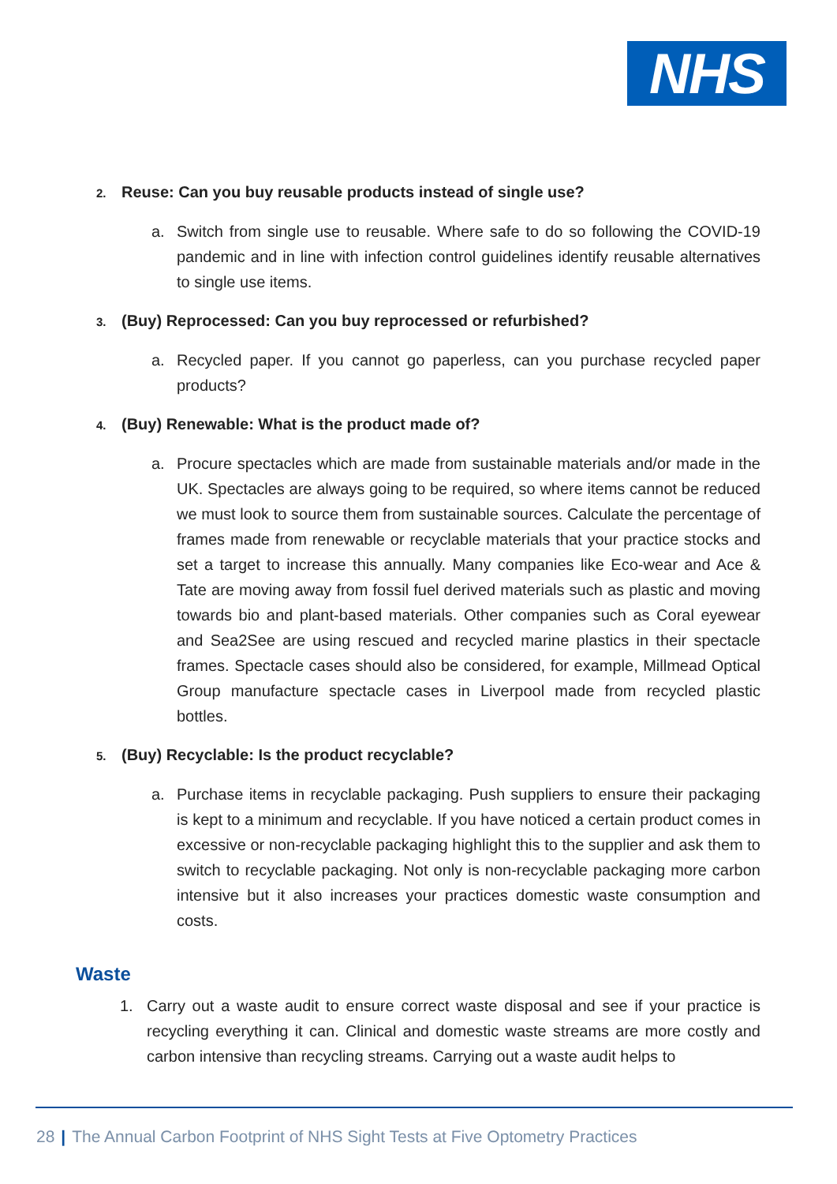NHS
2. Reuse: Can you buy reusable products instead of single use?
a. Switch from single use to reusable. Where safe to do so following the COVID-19 pandemic and in line with infection control guidelines identify reusable alternatives to single use items.
3. (Buy) Reprocessed: Can you buy reprocessed or refurbished?
a. Recycled paper. If you cannot go paperless, can you purchase recycled paper products?
4. (Buy) Renewable: What is the product made of?
a. Procure spectacles which are made from sustainable materials and/or made in the UK. Spectacles are always going to be required, so where items cannot be reduced we must look to source them from sustainable sources. Calculate the percentage of frames made from renewable or recyclable materials that your practice stocks and set a target to increase this annually. Many companies like Eco-wear and Ace & Tate are moving away from fossil fuel derived materials such as plastic and moving towards bio and plant-based materials. Other companies such as Coral eyewear and Sea2See are using rescued and recycled marine plastics in their spectacle frames. Spectacle cases should also be considered, for example, Millmead Optical Group manufacture spectacle cases in Liverpool made from recycled plastic bottles.
5. (Buy) Recyclable: Is the product recyclable?
a. Purchase items in recyclable packaging. Push suppliers to ensure their packaging is kept to a minimum and recyclable. If you have noticed a certain product comes in excessive or non-recyclable packaging highlight this to the supplier and ask them to switch to recyclable packaging. Not only is non-recyclable packaging more carbon intensive but it also increases your practices domestic waste consumption and costs.
Waste
1. Carry out a waste audit to ensure correct waste disposal and see if your practice is recycling everything it can. Clinical and domestic waste streams are more costly and carbon intensive than recycling streams. Carrying out a waste audit helps to
28 | The Annual Carbon Footprint of NHS Sight Tests at Five Optometry Practices